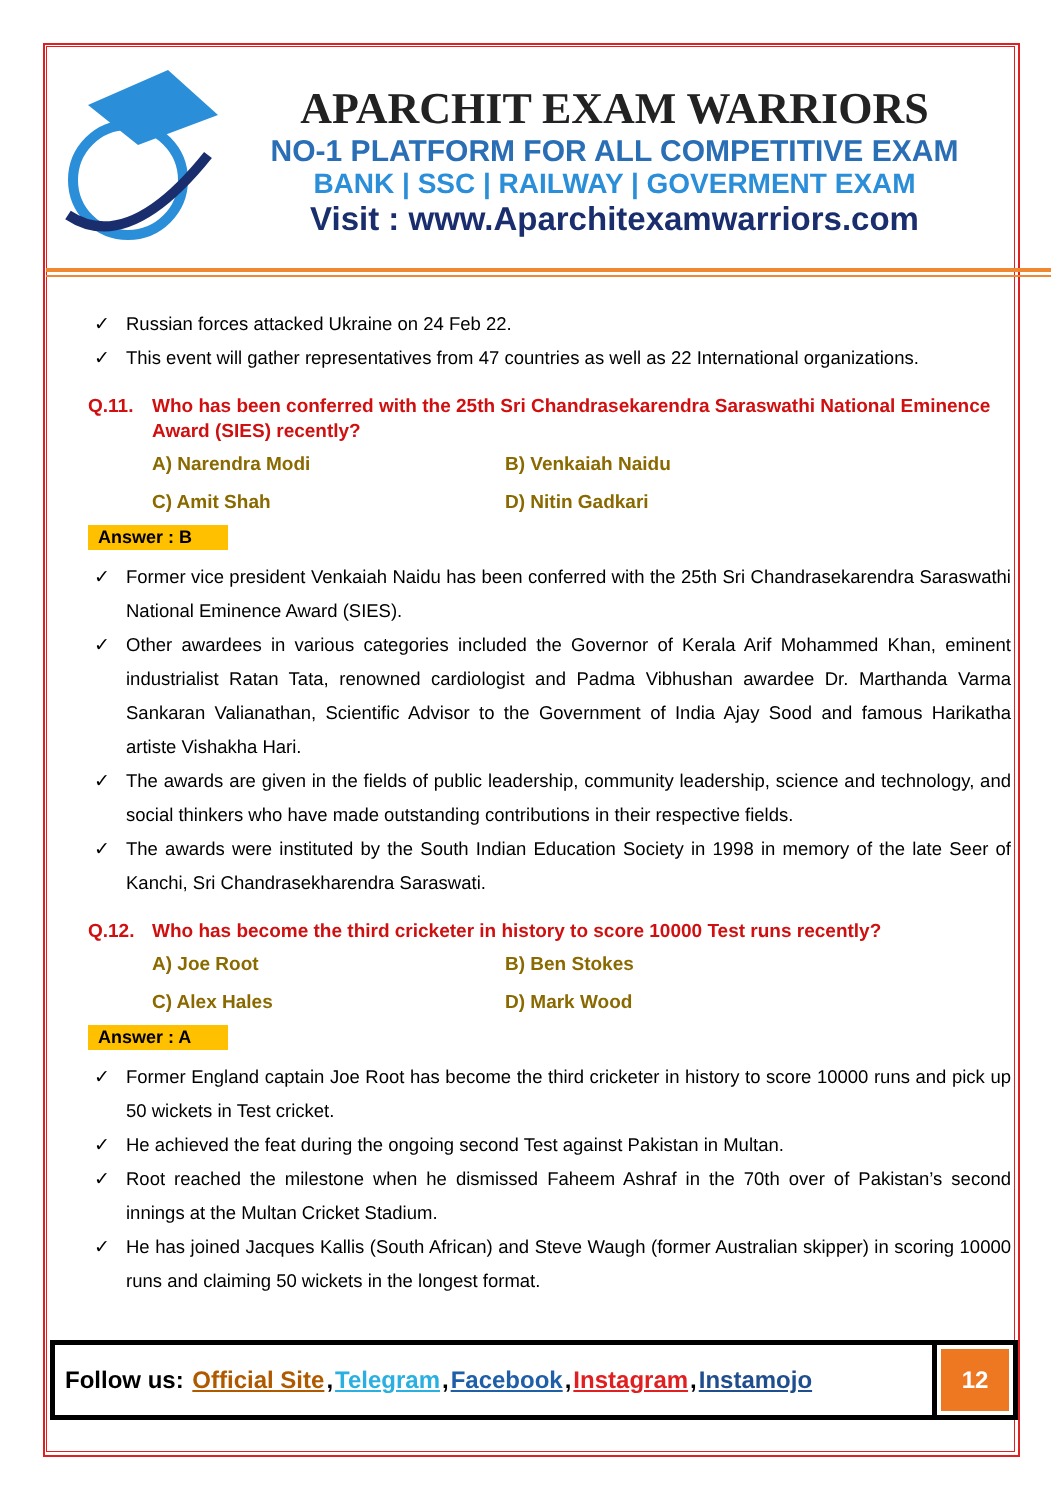APARCHIT EXAM WARRIORS
NO-1 PLATFORM FOR ALL COMPETITIVE EXAM
BANK | SSC | RAILWAY | GOVERMENT EXAM
Visit : www.Aparchitexamwarriors.com
✓ Russian forces attacked Ukraine on 24 Feb 22.
✓ This event will gather representatives from 47 countries as well as 22 International organizations.
Q.11. Who has been conferred with the 25th Sri Chandrasekarendra Saraswathi National Eminence Award (SIES) recently?
A) Narendra Modi
B) Venkaiah Naidu
C) Amit Shah
D) Nitin Gadkari
Answer : B
✓ Former vice president Venkaiah Naidu has been conferred with the 25th Sri Chandrasekarendra Saraswathi National Eminence Award (SIES).
✓ Other awardees in various categories included the Governor of Kerala Arif Mohammed Khan, eminent industrialist Ratan Tata, renowned cardiologist and Padma Vibhushan awardee Dr. Marthanda Varma Sankaran Valianathan, Scientific Advisor to the Government of India Ajay Sood and famous Harikatha artiste Vishakha Hari.
✓ The awards are given in the fields of public leadership, community leadership, science and technology, and social thinkers who have made outstanding contributions in their respective fields.
✓ The awards were instituted by the South Indian Education Society in 1998 in memory of the late Seer of Kanchi, Sri Chandrasekharendra Saraswati.
Q.12. Who has become the third cricketer in history to score 10000 Test runs recently?
A) Joe Root
B) Ben Stokes
C) Alex Hales
D) Mark Wood
Answer : A
✓ Former England captain Joe Root has become the third cricketer in history to score 10000 runs and pick up 50 wickets in Test cricket.
✓ He achieved the feat during the ongoing second Test against Pakistan in Multan.
✓ Root reached the milestone when he dismissed Faheem Ashraf in the 70th over of Pakistan’s second innings at the Multan Cricket Stadium.
✓ He has joined Jacques Kallis (South African) and Steve Waugh (former Australian skipper) in scoring 10000 runs and claiming 50 wickets in the longest format.
Follow us: Official Site, Telegram, Facebook, Instagram, Instamojo
12